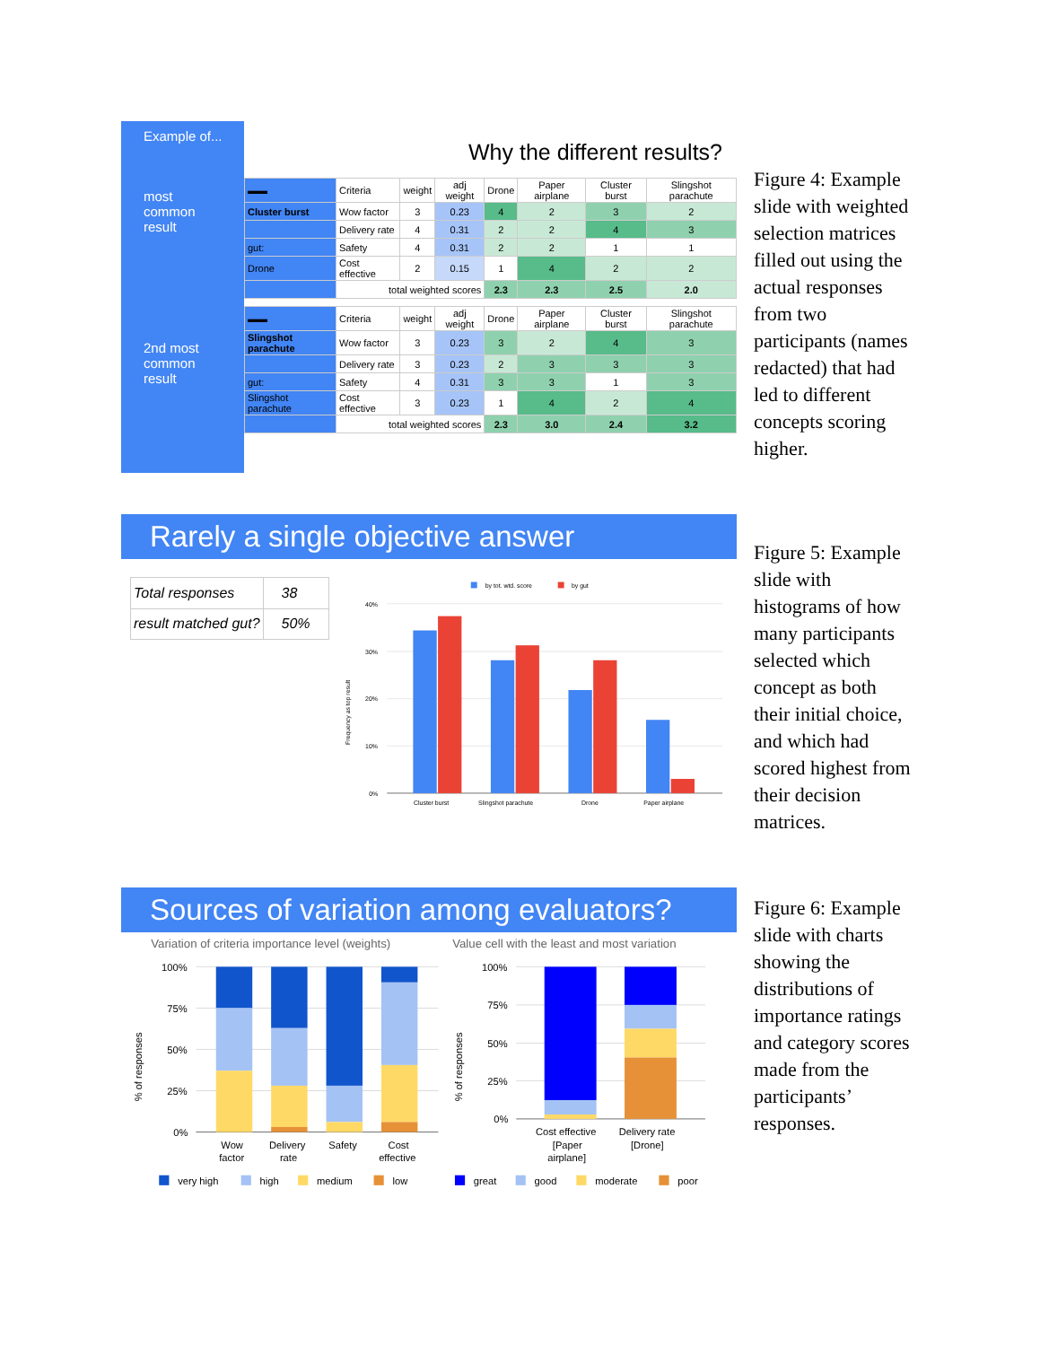Example of...
most
common
result
2nd most
common
result
Why the different results?
| ▬▬ | Criteria | weight | adj weight | Drone | Paper airplane | Cluster burst | Slingshot parachute |
| Cluster burst | Wow factor | 3 | 0.23 | 4 | 2 | 3 | 2 |
| | Delivery rate | 4 | 0.31 | 2 | 2 | 4 | 3 |
| gut: | Safety | 4 | 0.31 | 2 | 2 | 1 | 1 |
| Drone | Cost effective | 2 | 0.15 | 1 | 4 | 2 | 2 |
| | total weighted scores | | | 2.3 | 2.3 | 2.5 | 2.0 |
| ▬▬ | Criteria | weight | adj weight | Drone | Paper airplane | Cluster burst | Slingshot parachute |
| Slingshot parachute | Wow factor | 3 | 0.23 | 3 | 2 | 4 | 3 |
| | Delivery rate | 3 | 0.23 | 2 | 3 | 3 | 3 |
| gut: | Safety | 4 | 0.31 | 3 | 3 | 1 | 3 |
| Slingshot parachute | Cost effective | 3 | 0.23 | 1 | 4 | 2 | 4 |
| | total weighted scores | | | 2.3 | 3.0 | 2.4 | 3.2 |
Figure 4: Example slide with weighted selection matrices filled out using the actual responses from two participants (names redacted) that had led to different concepts scoring higher.
Rarely a single objective answer
| Total responses | 38 |
| result matched gut? | 50% |
by tot. wtd. score
by gut
40%
30%
20%
10%
0%
Frequency as top result
Cluster burst
Slingshot parachute
Drone
Paper airplane
Figure 5: Example slide with histograms of how many participants selected which concept as both their initial choice, and which had scored highest from their decision matrices.
Sources of variation among evaluators?
Variation of criteria importance level (weights)
100%
75%
50%
25%
0%
% of responses
Wow
factor
Delivery
rate
Safety
Cost
effective
very high
high
medium
low
Value cell with the least and most variation
100%
75%
50%
25%
0%
% of responses
Cost effective
[Paper
airplane]
Delivery rate
[Drone]
great
good
moderate
poor
Figure 6: Example slide with charts showing the distributions of importance ratings and category scores made from the participants’ responses.